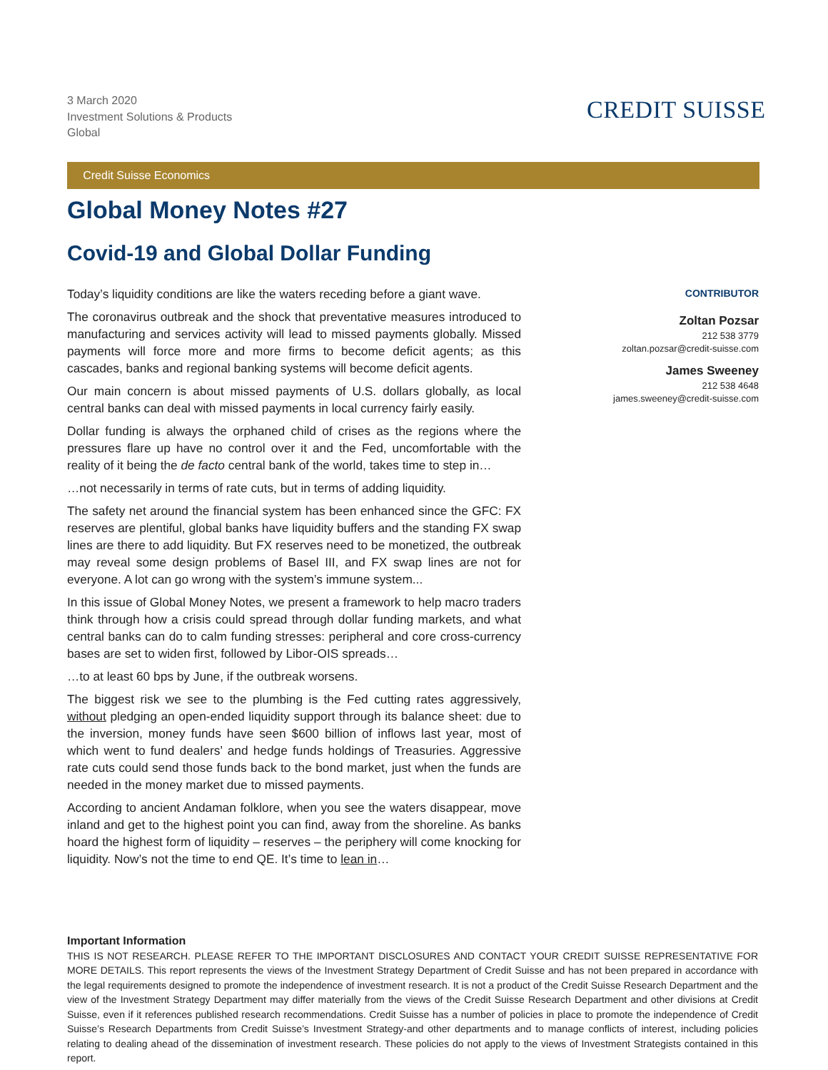3 March 2020
Investment Solutions & Products
Global
CREDIT SUISSE
Credit Suisse Economics
Global Money Notes #27
Covid-19 and Global Dollar Funding
Today’s liquidity conditions are like the waters receding before a giant wave.
The coronavirus outbreak and the shock that preventative measures introduced to manufacturing and services activity will lead to missed payments globally. Missed payments will force more and more firms to become deficit agents; as this cascades, banks and regional banking systems will become deficit agents.
Our main concern is about missed payments of U.S. dollars globally, as local central banks can deal with missed payments in local currency fairly easily.
Dollar funding is always the orphaned child of crises as the regions where the pressures flare up have no control over it and the Fed, uncomfortable with the reality of it being the de facto central bank of the world, takes time to step in…
…not necessarily in terms of rate cuts, but in terms of adding liquidity.
The safety net around the financial system has been enhanced since the GFC: FX reserves are plentiful, global banks have liquidity buffers and the standing FX swap lines are there to add liquidity. But FX reserves need to be monetized, the outbreak may reveal some design problems of Basel III, and FX swap lines are not for everyone. A lot can go wrong with the system’s immune system...
In this issue of Global Money Notes, we present a framework to help macro traders think through how a crisis could spread through dollar funding markets, and what central banks can do to calm funding stresses: peripheral and core cross-currency bases are set to widen first, followed by Libor-OIS spreads…
…to at least 60 bps by June, if the outbreak worsens.
The biggest risk we see to the plumbing is the Fed cutting rates aggressively, without pledging an open-ended liquidity support through its balance sheet: due to the inversion, money funds have seen $600 billion of inflows last year, most of which went to fund dealers’ and hedge funds holdings of Treasuries. Aggressive rate cuts could send those funds back to the bond market, just when the funds are needed in the money market due to missed payments.
According to ancient Andaman folklore, when you see the waters disappear, move inland and get to the highest point you can find, away from the shoreline. As banks hoard the highest form of liquidity – reserves – the periphery will come knocking for liquidity. Now’s not the time to end QE. It’s time to lean in…
CONTRIBUTOR
Zoltan Pozsar
212 538 3779
zoltan.pozsar@credit-suisse.com
James Sweeney
212 538 4648
james.sweeney@credit-suisse.com
Important Information
THIS IS NOT RESEARCH. PLEASE REFER TO THE IMPORTANT DISCLOSURES AND CONTACT YOUR CREDIT SUISSE REPRESENTATIVE FOR MORE DETAILS. This report represents the views of the Investment Strategy Department of Credit Suisse and has not been prepared in accordance with the legal requirements designed to promote the independence of investment research. It is not a product of the Credit Suisse Research Department and the view of the Investment Strategy Department may differ materially from the views of the Credit Suisse Research Department and other divisions at Credit Suisse, even if it references published research recommendations. Credit Suisse has a number of policies in place to promote the independence of Credit Suisse’s Research Departments from Credit Suisse’s Investment Strategy-and other departments and to manage conflicts of interest, including policies relating to dealing ahead of the dissemination of investment research. These policies do not apply to the views of Investment Strategists contained in this report.